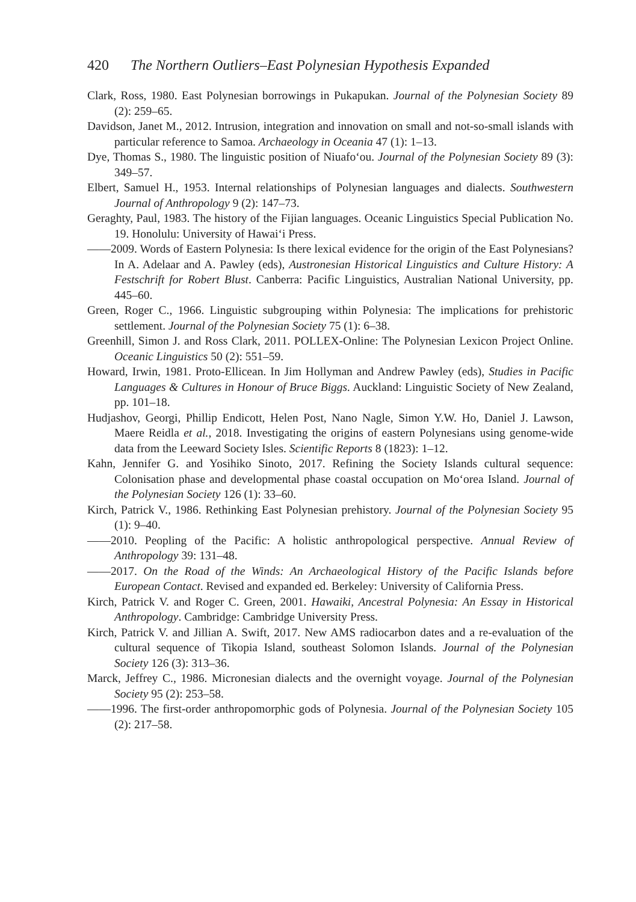420 The Northern Outliers–East Polynesian Hypothesis Expanded
Clark, Ross, 1980. East Polynesian borrowings in Pukapukan. Journal of the Polynesian Society 89 (2): 259–65.
Davidson, Janet M., 2012. Intrusion, integration and innovation on small and not-so-small islands with particular reference to Samoa. Archaeology in Oceania 47 (1): 1–13.
Dye, Thomas S., 1980. The linguistic position of Niuafoʻou. Journal of the Polynesian Society 89 (3): 349–57.
Elbert, Samuel H., 1953. Internal relationships of Polynesian languages and dialects. Southwestern Journal of Anthropology 9 (2): 147–73.
Geraghty, Paul, 1983. The history of the Fijian languages. Oceanic Linguistics Special Publication No. 19. Honolulu: University of Hawaiʻi Press.
——2009. Words of Eastern Polynesia: Is there lexical evidence for the origin of the East Polynesians? In A. Adelaar and A. Pawley (eds), Austronesian Historical Linguistics and Culture History: A Festschrift for Robert Blust. Canberra: Pacific Linguistics, Australian National University, pp. 445–60.
Green, Roger C., 1966. Linguistic subgrouping within Polynesia: The implications for prehistoric settlement. Journal of the Polynesian Society 75 (1): 6–38.
Greenhill, Simon J. and Ross Clark, 2011. POLLEX-Online: The Polynesian Lexicon Project Online. Oceanic Linguistics 50 (2): 551–59.
Howard, Irwin, 1981. Proto-Ellicean. In Jim Hollyman and Andrew Pawley (eds), Studies in Pacific Languages & Cultures in Honour of Bruce Biggs. Auckland: Linguistic Society of New Zealand, pp. 101–18.
Hudjashov, Georgi, Phillip Endicott, Helen Post, Nano Nagle, Simon Y.W. Ho, Daniel J. Lawson, Maere Reidla et al., 2018. Investigating the origins of eastern Polynesians using genome-wide data from the Leeward Society Isles. Scientific Reports 8 (1823): 1–12.
Kahn, Jennifer G. and Yosihiko Sinoto, 2017. Refining the Society Islands cultural sequence: Colonisation phase and developmental phase coastal occupation on Moʻorea Island. Journal of the Polynesian Society 126 (1): 33–60.
Kirch, Patrick V., 1986. Rethinking East Polynesian prehistory. Journal of the Polynesian Society 95 (1): 9–40.
——2010. Peopling of the Pacific: A holistic anthropological perspective. Annual Review of Anthropology 39: 131–48.
——2017. On the Road of the Winds: An Archaeological History of the Pacific Islands before European Contact. Revised and expanded ed. Berkeley: University of California Press.
Kirch, Patrick V. and Roger C. Green, 2001. Hawaiki, Ancestral Polynesia: An Essay in Historical Anthropology. Cambridge: Cambridge University Press.
Kirch, Patrick V. and Jillian A. Swift, 2017. New AMS radiocarbon dates and a re-evaluation of the cultural sequence of Tikopia Island, southeast Solomon Islands. Journal of the Polynesian Society 126 (3): 313–36.
Marck, Jeffrey C., 1986. Micronesian dialects and the overnight voyage. Journal of the Polynesian Society 95 (2): 253–58.
——1996. The first-order anthropomorphic gods of Polynesia. Journal of the Polynesian Society 105 (2): 217–58.